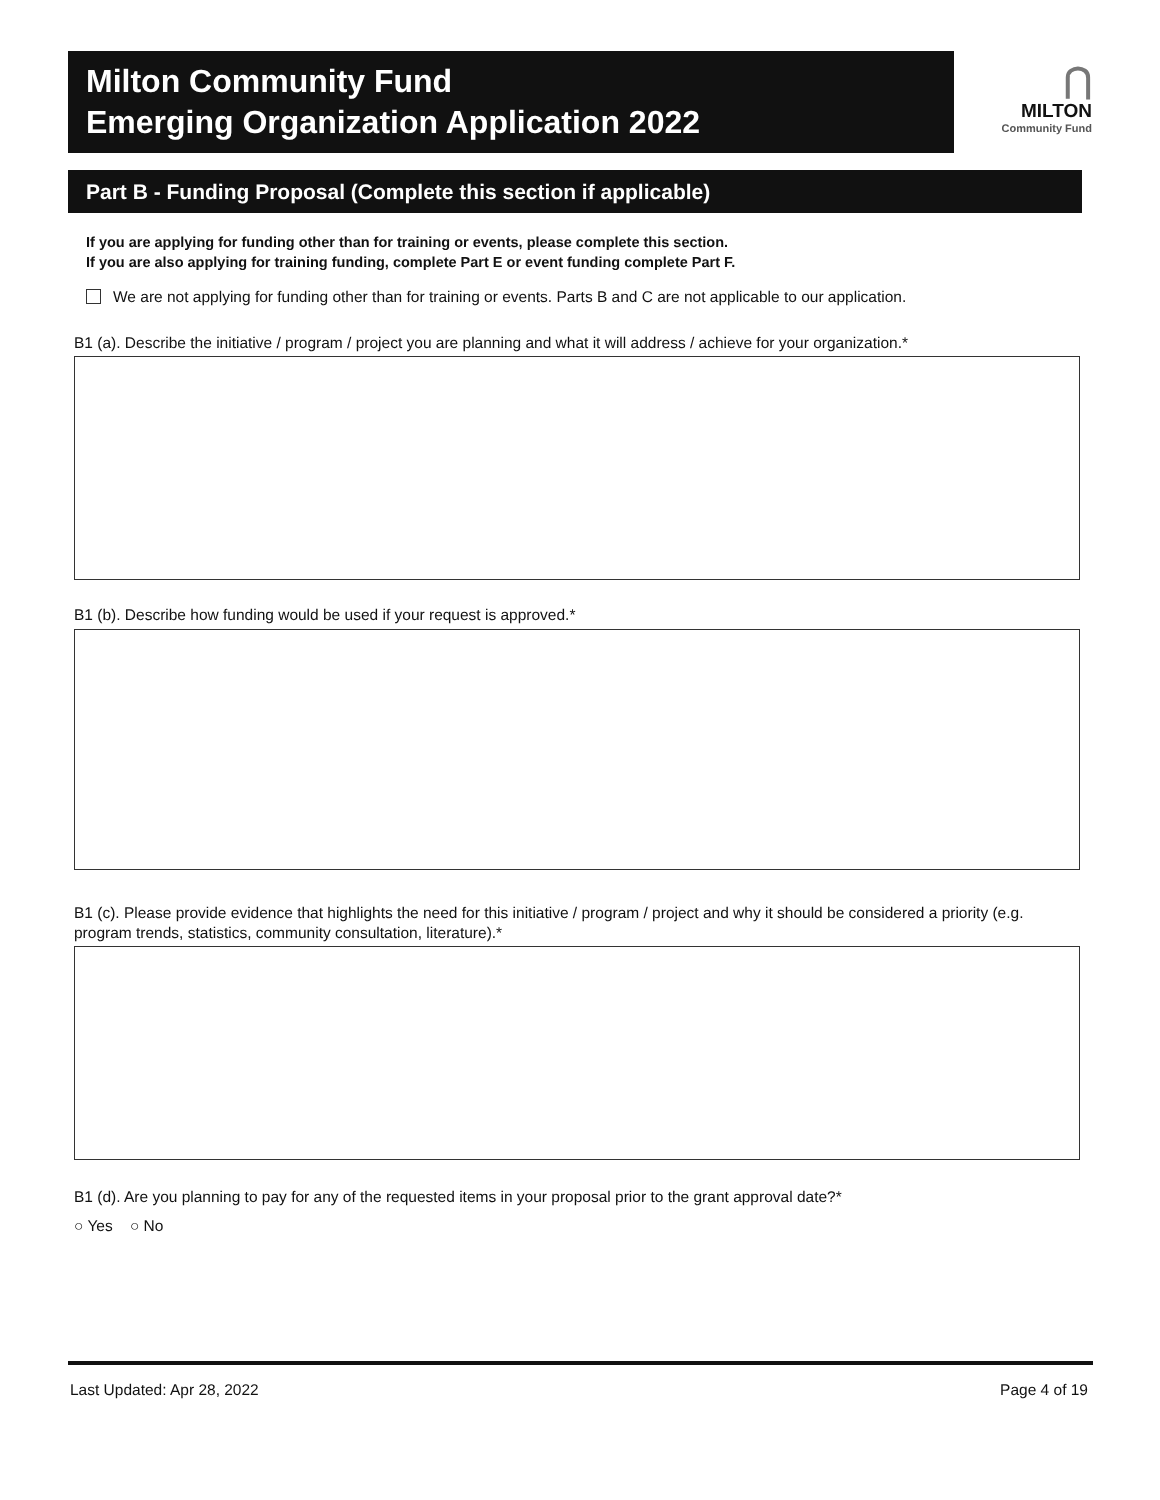Milton Community Fund
Emerging Organization Application 2022
⋂
MILTON
Community Fund
Part B - Funding Proposal (Complete this section if applicable)
If you are applying for funding other than for training or events, please complete this section.
If you are also applying for training funding, complete Part E or event funding complete Part F.
We are not applying for funding other than for training or events. Parts B and C are not applicable to our application.
B1 (a). Describe the initiative / program / project you are planning and what it will address / achieve for your organization.*
B1 (b). Describe how funding would be used if your request is approved.*
B1 (c). Please provide evidence that highlights the need for this initiative / program / project and why it should be considered a priority (e.g. program trends, statistics, community consultation, literature).*
B1 (d). Are you planning to pay for any of the requested items in your proposal prior to the grant approval date?*
○ Yes ○ No
Last Updated: Apr 28, 2022 Page 4 of 19